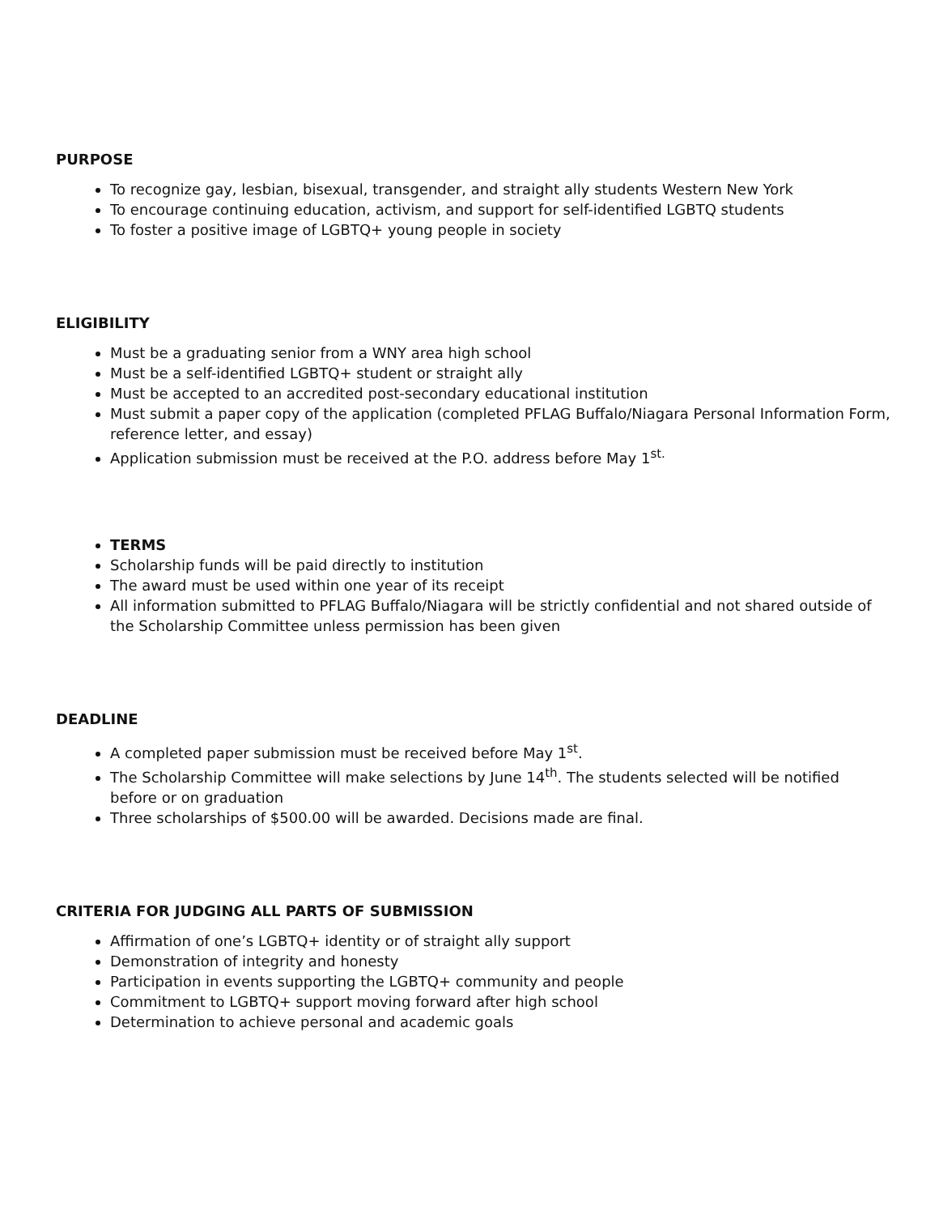PURPOSE
To recognize gay, lesbian, bisexual, transgender, and straight ally students Western New York
To encourage continuing education, activism, and support for self-identified LGBTQ students
To foster a positive image of LGBTQ+ young people in society
ELIGIBILITY
Must be a graduating senior from a WNY area high school
Must be a self-identified LGBTQ+ student or straight ally
Must be accepted to an accredited post-secondary educational institution
Must submit a paper copy of the application (completed PFLAG Buffalo/Niagara Personal Information Form, reference letter, and essay)
Application submission must be received at the P.O. address before May 1<sup>st.</sup>
TERMS
Scholarship funds will be paid directly to institution
The award must be used within one year of its receipt
All information submitted to PFLAG Buffalo/Niagara will be strictly confidential and not shared outside of the Scholarship Committee unless permission has been given
DEADLINE
A completed paper submission must be received before May 1<sup>st</sup>.
The Scholarship Committee will make selections by June 14<sup>th</sup>. The students selected will be notified before or on graduation
Three scholarships of $500.00 will be awarded. Decisions made are final.
CRITERIA FOR JUDGING ALL PARTS OF SUBMISSION
Affirmation of one’s LGBTQ+ identity or of straight ally support
Demonstration of integrity and honesty
Participation in events supporting the LGBTQ+ community and people
Commitment to LGBTQ+ support moving forward after high school
Determination to achieve personal and academic goals